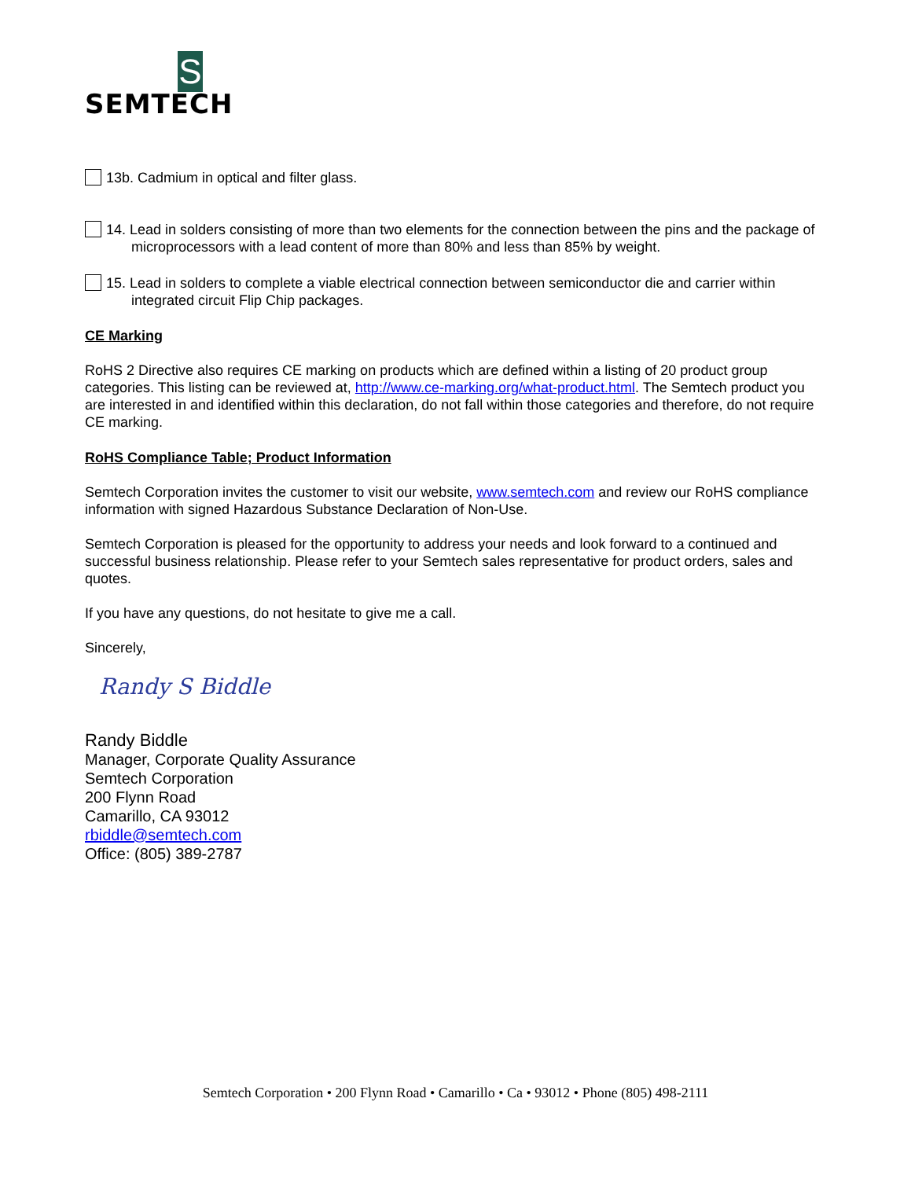S
SEMTECH
13b. Cadmium in optical and filter glass.
14. Lead in solders consisting of more than two elements for the connection between the pins and the package of microprocessors with a lead content of more than 80% and less than 85% by weight.
15. Lead in solders to complete a viable electrical connection between semiconductor die and carrier within integrated circuit Flip Chip packages.
CE Marking
RoHS 2 Directive also requires CE marking on products which are defined within a listing of 20 product group categories. This listing can be reviewed at, http://www.ce-marking.org/what-product.html. The Semtech product you are interested in and identified within this declaration, do not fall within those categories and therefore, do not require CE marking.
RoHS Compliance Table; Product Information
Semtech Corporation invites the customer to visit our website, www.semtech.com and review our RoHS compliance information with signed Hazardous Substance Declaration of Non-Use.
Semtech Corporation is pleased for the opportunity to address your needs and look forward to a continued and successful business relationship. Please refer to your Semtech sales representative for product orders, sales and quotes.
If you have any questions, do not hesitate to give me a call.
Sincerely,
Randy S Biddle
Randy Biddle
Manager, Corporate Quality Assurance
Semtech Corporation
200 Flynn Road
Camarillo, CA 93012
rbiddle@semtech.com
Office: (805) 389-2787
Semtech Corporation • 200 Flynn Road • Camarillo • Ca • 93012 • Phone (805) 498-2111